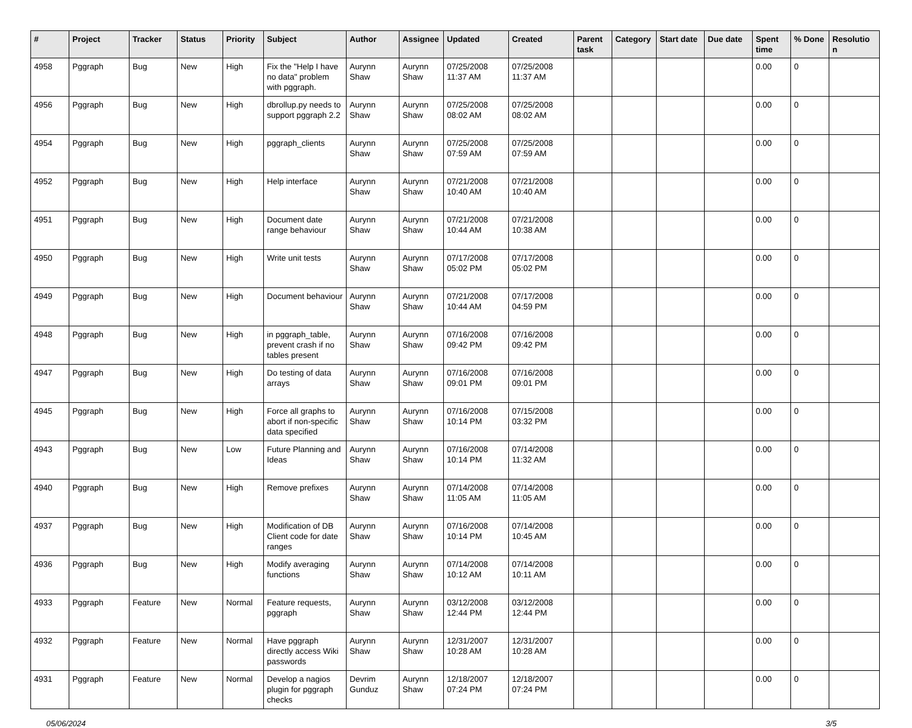| # | Project | Tracker | Status | Priority | Subject | Author | Assignee | Updated | Created | Parent task | Category | Start date | Due date | Spent time | % Done | Resolutio n |
| --- | --- | --- | --- | --- | --- | --- | --- | --- | --- | --- | --- | --- | --- | --- | --- | --- |
| 4958 | Pggraph | Bug | New | High | Fix the "Help I have no data" problem with pggraph. | Aurynn Shaw | Aurynn Shaw | 07/25/2008 11:37 AM | 07/25/2008 11:37 AM | | | | | 0.00 | 0 | |
| 4956 | Pggraph | Bug | New | High | dbrollup.py needs to support pggraph 2.2 | Aurynn Shaw | Aurynn Shaw | 07/25/2008 08:02 AM | 07/25/2008 08:02 AM | | | | | 0.00 | 0 | |
| 4954 | Pggraph | Bug | New | High | pggraph_clients | Aurynn Shaw | Aurynn Shaw | 07/25/2008 07:59 AM | 07/25/2008 07:59 AM | | | | | 0.00 | 0 | |
| 4952 | Pggraph | Bug | New | High | Help interface | Aurynn Shaw | Aurynn Shaw | 07/21/2008 10:40 AM | 07/21/2008 10:40 AM | | | | | 0.00 | 0 | |
| 4951 | Pggraph | Bug | New | High | Document date range behaviour | Aurynn Shaw | Aurynn Shaw | 07/21/2008 10:44 AM | 07/21/2008 10:38 AM | | | | | 0.00 | 0 | |
| 4950 | Pggraph | Bug | New | High | Write unit tests | Aurynn Shaw | Aurynn Shaw | 07/17/2008 05:02 PM | 07/17/2008 05:02 PM | | | | | 0.00 | 0 | |
| 4949 | Pggraph | Bug | New | High | Document behaviour | Aurynn Shaw | Aurynn Shaw | 07/21/2008 10:44 AM | 07/17/2008 04:59 PM | | | | | 0.00 | 0 | |
| 4948 | Pggraph | Bug | New | High | in pggraph_table, prevent crash if no tables present | Aurynn Shaw | Aurynn Shaw | 07/16/2008 09:42 PM | 07/16/2008 09:42 PM | | | | | 0.00 | 0 | |
| 4947 | Pggraph | Bug | New | High | Do testing of data arrays | Aurynn Shaw | Aurynn Shaw | 07/16/2008 09:01 PM | 07/16/2008 09:01 PM | | | | | 0.00 | 0 | |
| 4945 | Pggraph | Bug | New | High | Force all graphs to abort if non-specific data specified | Aurynn Shaw | Aurynn Shaw | 07/16/2008 10:14 PM | 07/15/2008 03:32 PM | | | | | 0.00 | 0 | |
| 4943 | Pggraph | Bug | New | Low | Future Planning and Ideas | Aurynn Shaw | Aurynn Shaw | 07/16/2008 10:14 PM | 07/14/2008 11:32 AM | | | | | 0.00 | 0 | |
| 4940 | Pggraph | Bug | New | High | Remove prefixes | Aurynn Shaw | Aurynn Shaw | 07/14/2008 11:05 AM | 07/14/2008 11:05 AM | | | | | 0.00 | 0 | |
| 4937 | Pggraph | Bug | New | High | Modification of DB Client code for date ranges | Aurynn Shaw | Aurynn Shaw | 07/16/2008 10:14 PM | 07/14/2008 10:45 AM | | | | | 0.00 | 0 | |
| 4936 | Pggraph | Bug | New | High | Modify averaging functions | Aurynn Shaw | Aurynn Shaw | 07/14/2008 10:12 AM | 07/14/2008 10:11 AM | | | | | 0.00 | 0 | |
| 4933 | Pggraph | Feature | New | Normal | Feature requests, pggraph | Aurynn Shaw | Aurynn Shaw | 03/12/2008 12:44 PM | 03/12/2008 12:44 PM | | | | | 0.00 | 0 | |
| 4932 | Pggraph | Feature | New | Normal | Have pggraph directly access Wiki passwords | Aurynn Shaw | Aurynn Shaw | 12/31/2007 10:28 AM | 12/31/2007 10:28 AM | | | | | 0.00 | 0 | |
| 4931 | Pggraph | Feature | New | Normal | Develop a nagios plugin for pggraph checks | Devrim Gunduz | Aurynn Shaw | 12/18/2007 07:24 PM | 12/18/2007 07:24 PM | | | | | 0.00 | 0 | |
05/06/2024 3/5